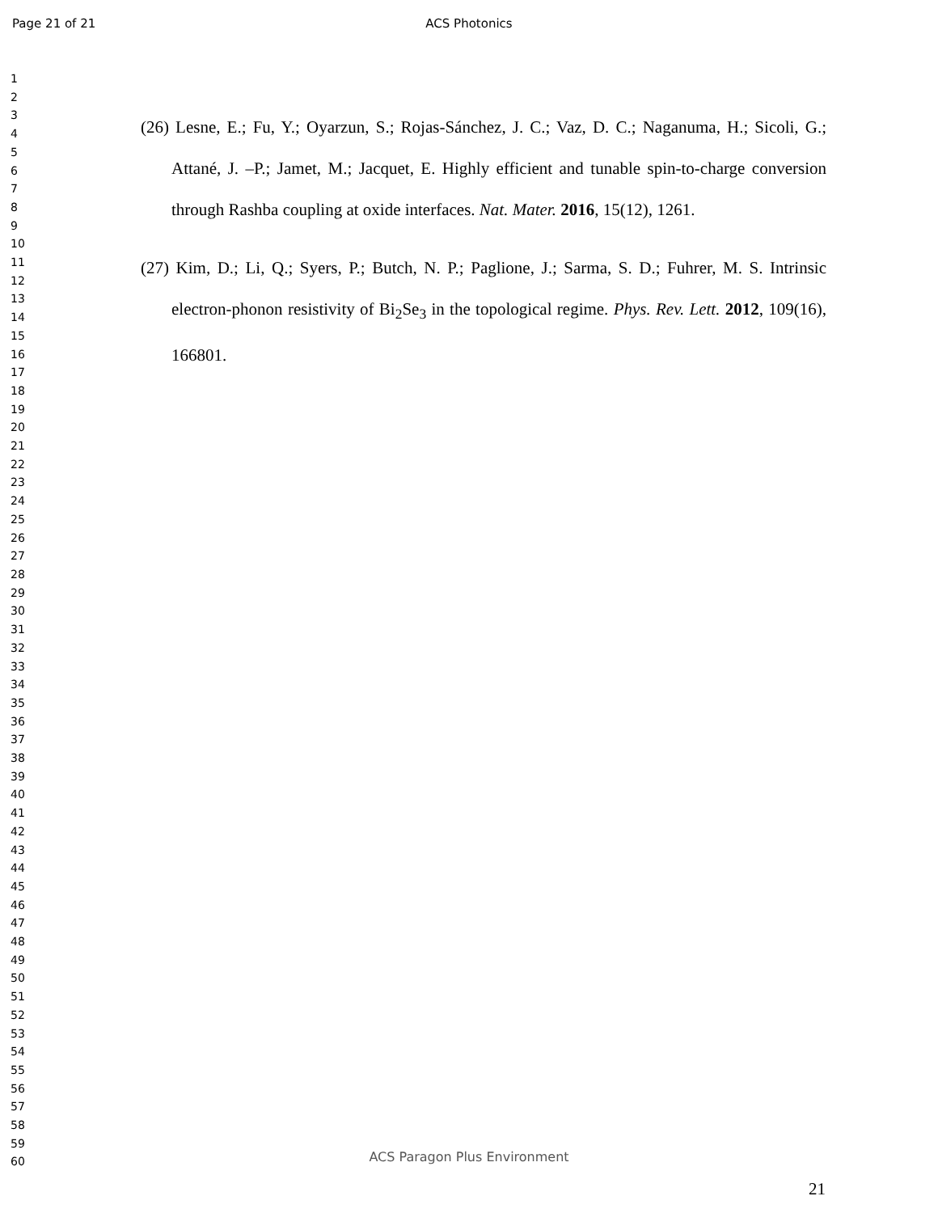Page 21 of 21 ACS Photonics
1
2
3
4
5
6
7
8
9
10
11
12
13
14
15
16
17
18
19
20
21
22
23
24
25
26
27
28
29
30
31
32
33
34
35
36
37
38
39
40
41
42
43
44
45
46
47
48
49
50
51
52
53
54
55
56
57
58
59
60
(26) Lesne, E.; Fu, Y.; Oyarzun, S.; Rojas-Sánchez, J. C.; Vaz, D. C.; Naganuma, H.; Sicoli, G.; Attané, J. –P.; Jamet, M.; Jacquet, E. Highly efficient and tunable spin-to-charge conversion through Rashba coupling at oxide interfaces. Nat. Mater. 2016, 15(12), 1261.
(27) Kim, D.; Li, Q.; Syers, P.; Butch, N. P.; Paglione, J.; Sarma, S. D.; Fuhrer, M. S. Intrinsic electron-phonon resistivity of Bi<sub>2</sub>Se<sub>3</sub> in the topological regime. Phys. Rev. Lett. 2012, 109(16), 166801.
ACS Paragon Plus Environment
21